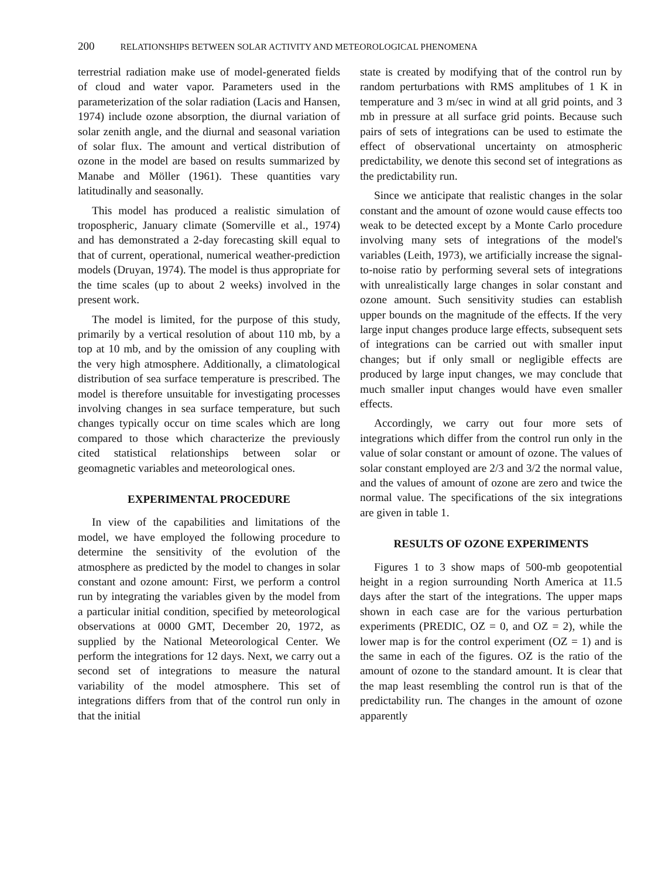200 RELATIONSHIPS BETWEEN SOLAR ACTIVITY AND METEOROLOGICAL PHENOMENA
terrestrial radiation make use of model-generated fields of cloud and water vapor. Parameters used in the parameterization of the solar radiation (Lacis and Hansen, 1974) include ozone absorption, the diurnal variation of solar zenith angle, and the diurnal and seasonal variation of solar flux. The amount and vertical distribution of ozone in the model are based on results summarized by Manabe and Möller (1961). These quantities vary latitudinally and seasonally.
This model has produced a realistic simulation of tropospheric, January climate (Somerville et al., 1974) and has demonstrated a 2-day forecasting skill equal to that of current, operational, numerical weather-prediction models (Druyan, 1974). The model is thus appropriate for the time scales (up to about 2 weeks) involved in the present work.
The model is limited, for the purpose of this study, primarily by a vertical resolution of about 110 mb, by a top at 10 mb, and by the omission of any coupling with the very high atmosphere. Additionally, a climatological distribution of sea surface temperature is prescribed. The model is therefore unsuitable for investigating processes involving changes in sea surface temperature, but such changes typically occur on time scales which are long compared to those which characterize the previously cited statistical relationships between solar or geomagnetic variables and meteorological ones.
EXPERIMENTAL PROCEDURE
In view of the capabilities and limitations of the model, we have employed the following procedure to determine the sensitivity of the evolution of the atmosphere as predicted by the model to changes in solar constant and ozone amount: First, we perform a control run by integrating the variables given by the model from a particular initial condition, specified by meteorological observations at 0000 GMT, December 20, 1972, as supplied by the National Meteorological Center. We perform the integrations for 12 days. Next, we carry out a second set of integrations to measure the natural variability of the model atmosphere. This set of integrations differs from that of the control run only in that the initial
state is created by modifying that of the control run by random perturbations with RMS amplitubes of 1 K in temperature and 3 m/sec in wind at all grid points, and 3 mb in pressure at all surface grid points. Because such pairs of sets of integrations can be used to estimate the effect of observational uncertainty on atmospheric predictability, we denote this second set of integrations as the predictability run.
Since we anticipate that realistic changes in the solar constant and the amount of ozone would cause effects too weak to be detected except by a Monte Carlo procedure involving many sets of integrations of the model's variables (Leith, 1973), we artificially increase the signal-to-noise ratio by performing several sets of integrations with unrealistically large changes in solar constant and ozone amount. Such sensitivity studies can establish upper bounds on the magnitude of the effects. If the very large input changes produce large effects, subsequent sets of integrations can be carried out with smaller input changes; but if only small or negligible effects are produced by large input changes, we may conclude that much smaller input changes would have even smaller effects.
Accordingly, we carry out four more sets of integrations which differ from the control run only in the value of solar constant or amount of ozone. The values of solar constant employed are 2/3 and 3/2 the normal value, and the values of amount of ozone are zero and twice the normal value. The specifications of the six integrations are given in table 1.
RESULTS OF OZONE EXPERIMENTS
Figures 1 to 3 show maps of 500-mb geopotential height in a region surrounding North America at 11.5 days after the start of the integrations. The upper maps shown in each case are for the various perturbation experiments (PREDIC, OZ = 0, and OZ = 2), while the lower map is for the control experiment (OZ = 1) and is the same in each of the figures. OZ is the ratio of the amount of ozone to the standard amount. It is clear that the map least resembling the control run is that of the predictability run. The changes in the amount of ozone apparently